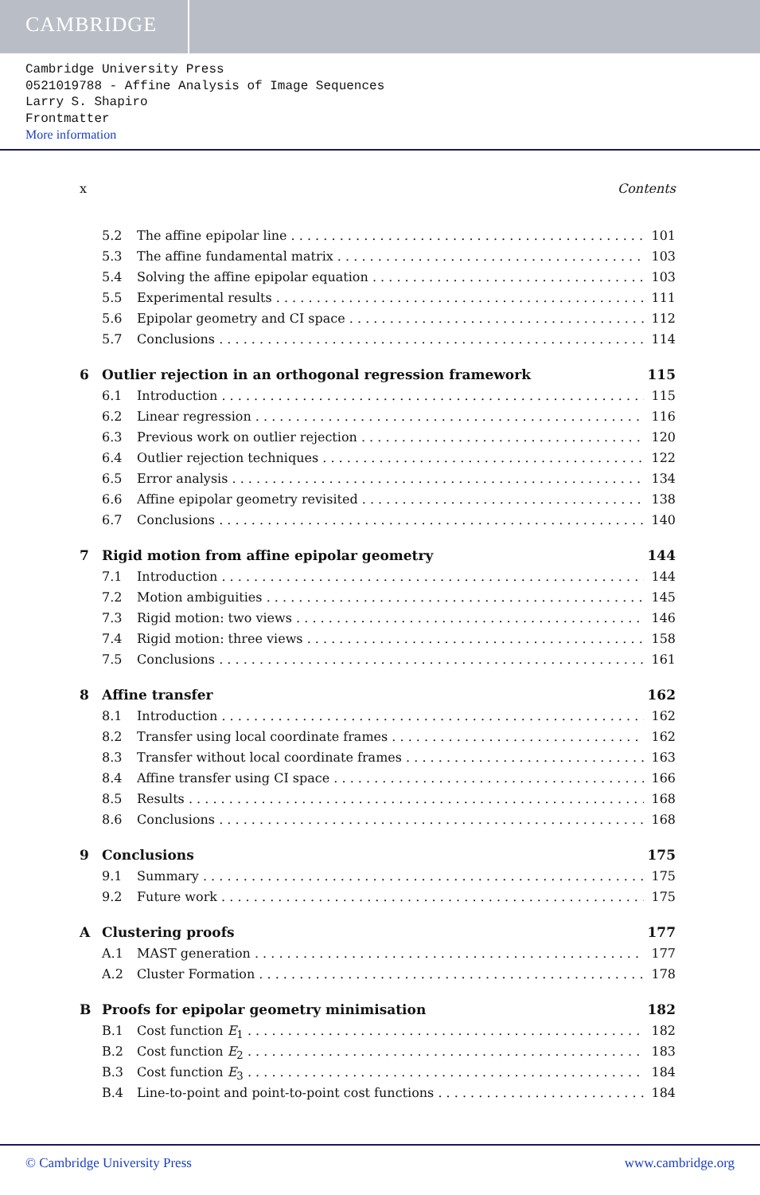CAMBRIDGE
Cambridge University Press
0521019788 - Affine Analysis of Image Sequences
Larry S. Shapiro
Frontmatter
More information
x Contents
5.2 The affine epipolar line 101
5.3 The affine fundamental matrix 103
5.4 Solving the affine epipolar equation 103
5.5 Experimental results 111
5.6 Epipolar geometry and CI space 112
5.7 Conclusions 114
6 Outlier rejection in an orthogonal regression framework 115
6.1 Introduction 115
6.2 Linear regression 116
6.3 Previous work on outlier rejection 120
6.4 Outlier rejection techniques 122
6.5 Error analysis 134
6.6 Affine epipolar geometry revisited 138
6.7 Conclusions 140
7 Rigid motion from affine epipolar geometry 144
7.1 Introduction 144
7.2 Motion ambiguities 145
7.3 Rigid motion: two views 146
7.4 Rigid motion: three views 158
7.5 Conclusions 161
8 Affine transfer 162
8.1 Introduction 162
8.2 Transfer using local coordinate frames 162
8.3 Transfer without local coordinate frames 163
8.4 Affine transfer using CI space 166
8.5 Results 168
8.6 Conclusions 168
9 Conclusions 175
9.1 Summary 175
9.2 Future work 175
A Clustering proofs 177
A.1 MAST generation 177
A.2 Cluster Formation 178
B Proofs for epipolar geometry minimisation 182
B.1 Cost function E<sub>1</sub> 182
B.2 Cost function E<sub>2</sub> 183
B.3 Cost function E<sub>3</sub> 184
B.4 Line-to-point and point-to-point cost functions 184
© Cambridge University Press www.cambridge.org